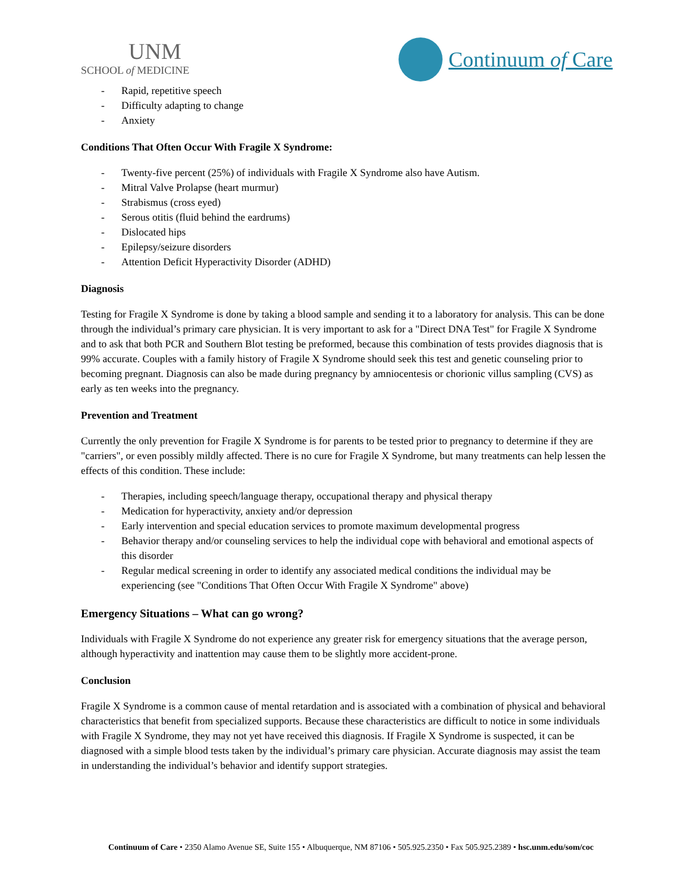UNM
SCHOOL of MEDICINE
Continuum of Care
- Rapid, repetitive speech
- Difficulty adapting to change
- Anxiety
Conditions That Often Occur With Fragile X Syndrome:
- Twenty-five percent (25%) of individuals with Fragile X Syndrome also have Autism.
- Mitral Valve Prolapse (heart murmur)
- Strabismus (cross eyed)
- Serous otitis (fluid behind the eardrums)
- Dislocated hips
- Epilepsy/seizure disorders
- Attention Deficit Hyperactivity Disorder (ADHD)
Diagnosis
Testing for Fragile X Syndrome is done by taking a blood sample and sending it to a laboratory for analysis. This can be done through the individual’s primary care physician. It is very important to ask for a "Direct DNA Test" for Fragile X Syndrome and to ask that both PCR and Southern Blot testing be preformed, because this combination of tests provides diagnosis that is 99% accurate. Couples with a family history of Fragile X Syndrome should seek this test and genetic counseling prior to becoming pregnant. Diagnosis can also be made during pregnancy by amniocentesis or chorionic villus sampling (CVS) as early as ten weeks into the pregnancy.
Prevention and Treatment
Currently the only prevention for Fragile X Syndrome is for parents to be tested prior to pregnancy to determine if they are "carriers", or even possibly mildly affected. There is no cure for Fragile X Syndrome, but many treatments can help lessen the effects of this condition. These include:
- Therapies, including speech/language therapy, occupational therapy and physical therapy
- Medication for hyperactivity, anxiety and/or depression
- Early intervention and special education services to promote maximum developmental progress
- Behavior therapy and/or counseling services to help the individual cope with behavioral and emotional aspects of this disorder
- Regular medical screening in order to identify any associated medical conditions the individual may be experiencing (see "Conditions That Often Occur With Fragile X Syndrome" above)
Emergency Situations – What can go wrong?
Individuals with Fragile X Syndrome do not experience any greater risk for emergency situations that the average person, although hyperactivity and inattention may cause them to be slightly more accident-prone.
Conclusion
Fragile X Syndrome is a common cause of mental retardation and is associated with a combination of physical and behavioral characteristics that benefit from specialized supports. Because these characteristics are difficult to notice in some individuals with Fragile X Syndrome, they may not yet have received this diagnosis. If Fragile X Syndrome is suspected, it can be diagnosed with a simple blood tests taken by the individual’s primary care physician. Accurate diagnosis may assist the team in understanding the individual’s behavior and identify support strategies.
Continuum of Care • 2350 Alamo Avenue SE, Suite 155 • Albuquerque, NM 87106 • 505.925.2350 • Fax 505.925.2389 • hsc.unm.edu/som/coc